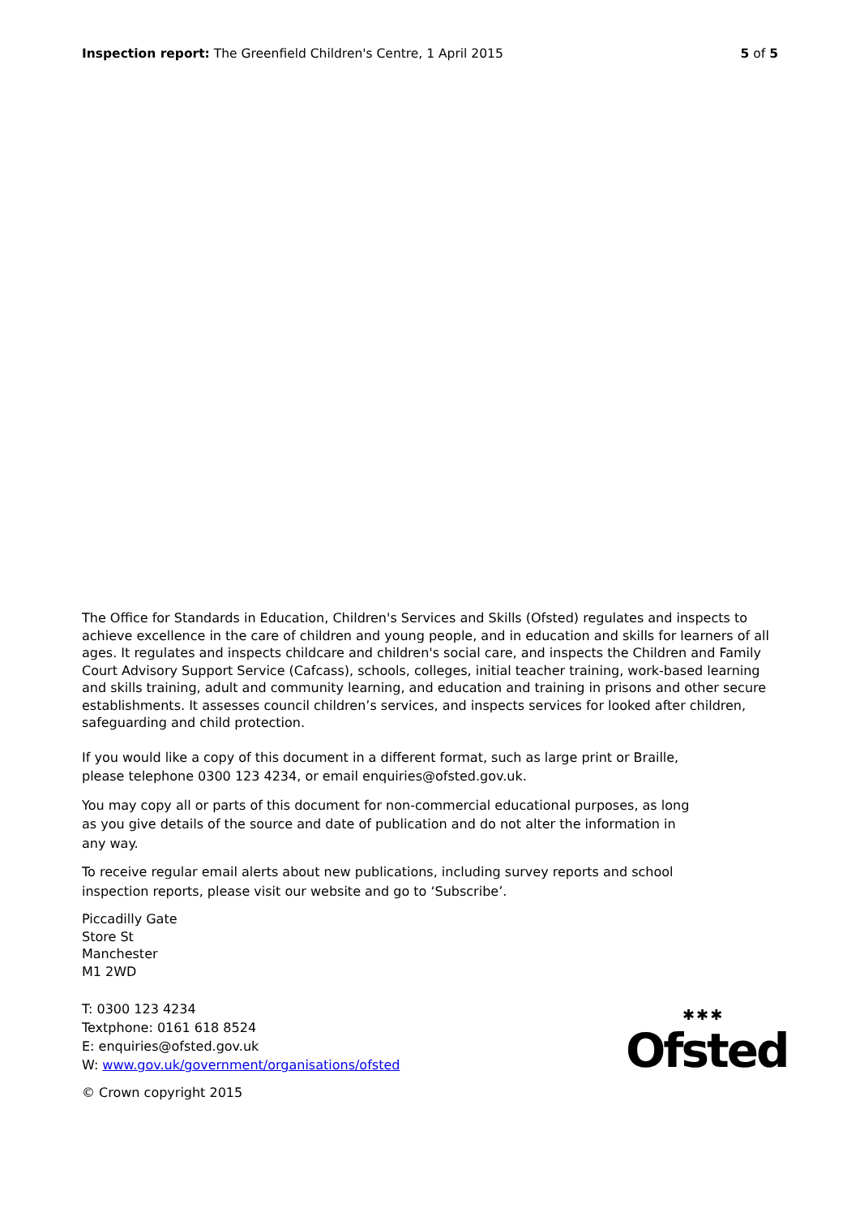Inspection report: The Greenfield Children's Centre, 1 April 2015 5 of 5
The Office for Standards in Education, Children's Services and Skills (Ofsted) regulates and inspects to achieve excellence in the care of children and young people, and in education and skills for learners of all ages. It regulates and inspects childcare and children's social care, and inspects the Children and Family Court Advisory Support Service (Cafcass), schools, colleges, initial teacher training, work-based learning and skills training, adult and community learning, and education and training in prisons and other secure establishments. It assesses council children’s services, and inspects services for looked after children, safeguarding and child protection.
If you would like a copy of this document in a different format, such as large print or Braille, please telephone 0300 123 4234, or email enquiries@ofsted.gov.uk.
You may copy all or parts of this document for non-commercial educational purposes, as long as you give details of the source and date of publication and do not alter the information in any way.
To receive regular email alerts about new publications, including survey reports and school inspection reports, please visit our website and go to ‘Subscribe’.
Piccadilly Gate
Store St
Manchester
M1 2WD
T: 0300 123 4234
Textphone: 0161 618 8524
E: enquiries@ofsted.gov.uk
W: www.gov.uk/government/organisations/ofsted
© Crown copyright 2015
✱✱✱
Ofsted